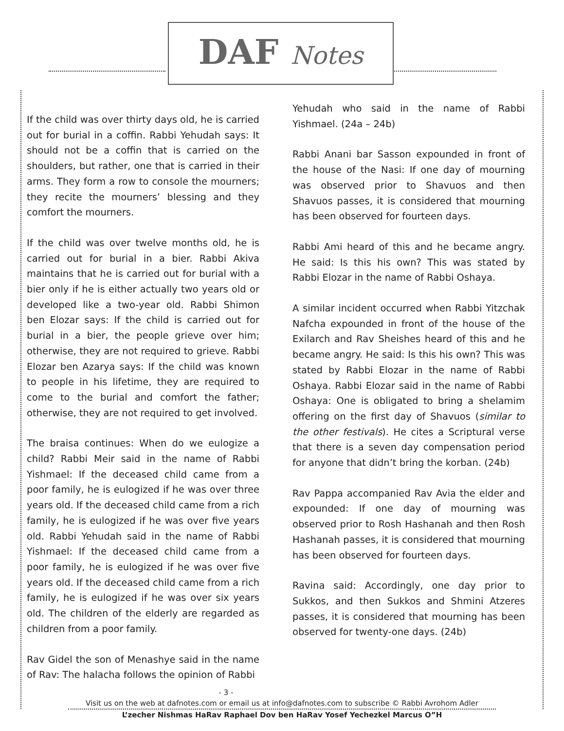DAF Notes
If the child was over thirty days old, he is carried out for burial in a coffin. Rabbi Yehudah says: It should not be a coffin that is carried on the shoulders, but rather, one that is carried in their arms. They form a row to console the mourners; they recite the mourners’ blessing and they comfort the mourners.
If the child was over twelve months old, he is carried out for burial in a bier. Rabbi Akiva maintains that he is carried out for burial with a bier only if he is either actually two years old or developed like a two-year old. Rabbi Shimon ben Elozar says: If the child is carried out for burial in a bier, the people grieve over him; otherwise, they are not required to grieve. Rabbi Elozar ben Azarya says: If the child was known to people in his lifetime, they are required to come to the burial and comfort the father; otherwise, they are not required to get involved.
The braisa continues: When do we eulogize a child? Rabbi Meir said in the name of Rabbi Yishmael: If the deceased child came from a poor family, he is eulogized if he was over three years old. If the deceased child came from a rich family, he is eulogized if he was over five years old. Rabbi Yehudah said in the name of Rabbi Yishmael: If the deceased child came from a poor family, he is eulogized if he was over five years old. If the deceased child came from a rich family, he is eulogized if he was over six years old. The children of the elderly are regarded as children from a poor family.
Rav Gidel the son of Menashye said in the name of Rav: The halacha follows the opinion of Rabbi
Yehudah who said in the name of Rabbi Yishmael. (24a – 24b)
Rabbi Anani bar Sasson expounded in front of the house of the Nasi: If one day of mourning was observed prior to Shavuos and then Shavuos passes, it is considered that mourning has been observed for fourteen days.
Rabbi Ami heard of this and he became angry. He said: Is this his own? This was stated by Rabbi Elozar in the name of Rabbi Oshaya.
A similar incident occurred when Rabbi Yitzchak Nafcha expounded in front of the house of the Exilarch and Rav Sheishes heard of this and he became angry. He said: Is this his own? This was stated by Rabbi Elozar in the name of Rabbi Oshaya. Rabbi Elozar said in the name of Rabbi Oshaya: One is obligated to bring a shelamim offering on the first day of Shavuos (similar to the other festivals). He cites a Scriptural verse that there is a seven day compensation period for anyone that didn’t bring the korban. (24b)
Rav Pappa accompanied Rav Avia the elder and expounded: If one day of mourning was observed prior to Rosh Hashanah and then Rosh Hashanah passes, it is considered that mourning has been observed for fourteen days.
Ravina said: Accordingly, one day prior to Sukkos, and then Sukkos and Shmini Atzeres passes, it is considered that mourning has been observed for twenty-one days. (24b)
- 3 -
Visit us on the web at dafnotes.com or email us at info@dafnotes.com to subscribe © Rabbi Avrohom Adler
L’zecher Nishmas HaRav Raphael Dov ben HaRav Yosef Yechezkel Marcus O”H